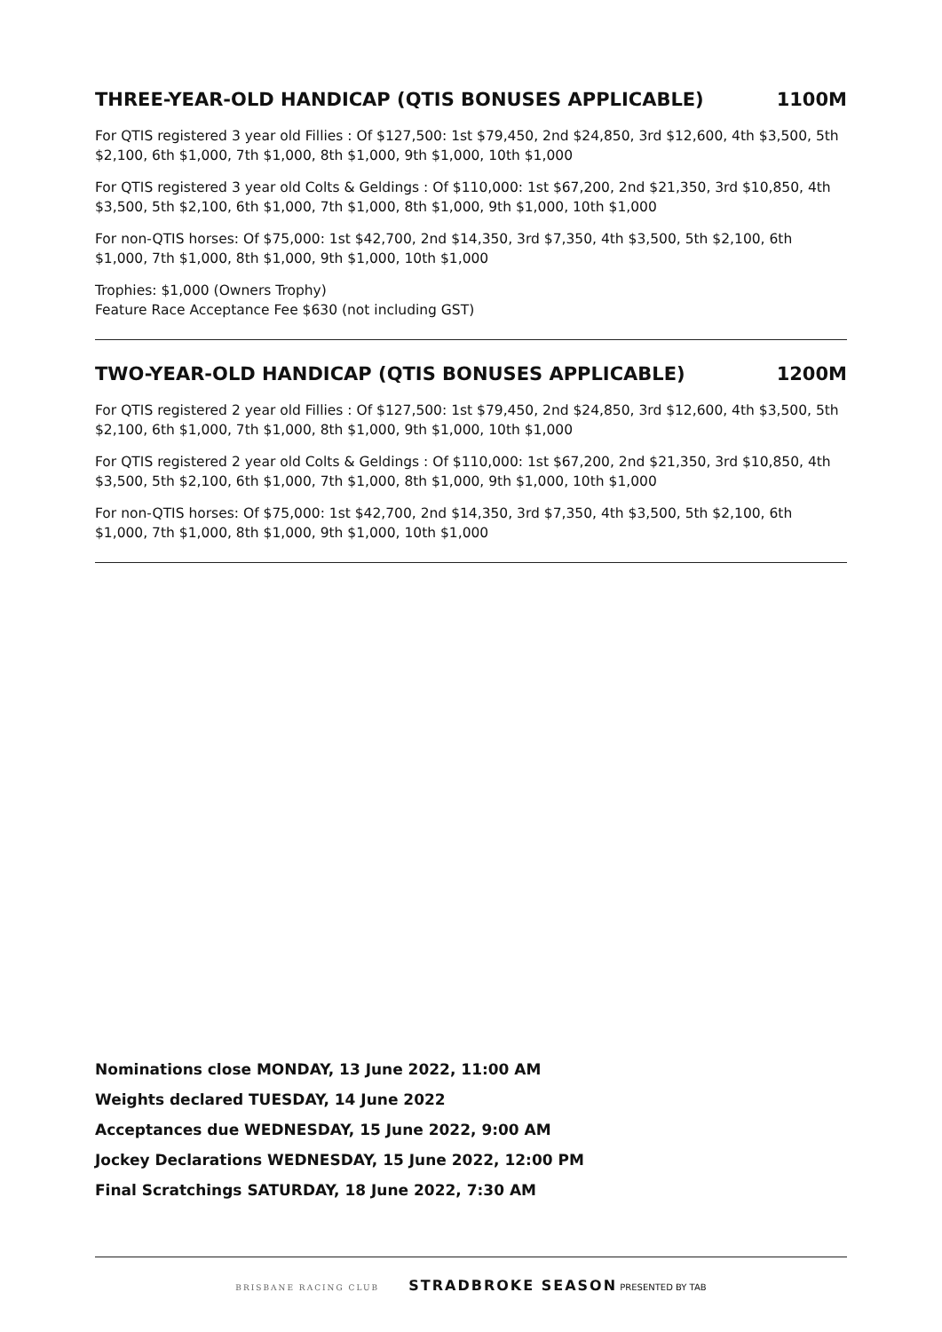THREE-YEAR-OLD HANDICAP (QTIS BONUSES APPLICABLE) 1100M
For QTIS registered 3 year old Fillies : Of $127,500: 1st $79,450, 2nd $24,850, 3rd $12,600, 4th $3,500, 5th $2,100, 6th $1,000, 7th $1,000, 8th $1,000, 9th $1,000, 10th $1,000
For QTIS registered 3 year old Colts & Geldings : Of $110,000: 1st $67,200, 2nd $21,350, 3rd $10,850, 4th $3,500, 5th $2,100, 6th $1,000, 7th $1,000, 8th $1,000, 9th $1,000, 10th $1,000
For non-QTIS horses: Of $75,000: 1st $42,700, 2nd $14,350, 3rd $7,350, 4th $3,500, 5th $2,100, 6th $1,000, 7th $1,000, 8th $1,000, 9th $1,000, 10th $1,000
Trophies: $1,000 (Owners Trophy)
Feature Race Acceptance Fee $630 (not including GST)
TWO-YEAR-OLD HANDICAP (QTIS BONUSES APPLICABLE) 1200M
For QTIS registered 2 year old Fillies : Of $127,500: 1st $79,450, 2nd $24,850, 3rd $12,600, 4th $3,500, 5th $2,100, 6th $1,000, 7th $1,000, 8th $1,000, 9th $1,000, 10th $1,000
For QTIS registered 2 year old Colts & Geldings : Of $110,000: 1st $67,200, 2nd $21,350, 3rd $10,850, 4th $3,500, 5th $2,100, 6th $1,000, 7th $1,000, 8th $1,000, 9th $1,000, 10th $1,000
For non-QTIS horses: Of $75,000: 1st $42,700, 2nd $14,350, 3rd $7,350, 4th $3,500, 5th $2,100, 6th $1,000, 7th $1,000, 8th $1,000, 9th $1,000, 10th $1,000
Nominations close MONDAY, 13 June 2022, 11:00 AM
Weights declared TUESDAY, 14 June 2022
Acceptances due WEDNESDAY, 15 June 2022, 9:00 AM
Jockey Declarations WEDNESDAY, 15 June 2022, 12:00 PM
Final Scratchings SATURDAY, 18 June 2022, 7:30 AM
BRISBANE RACING CLUB STRADBROKE SEASON PRESENTED BY TAB